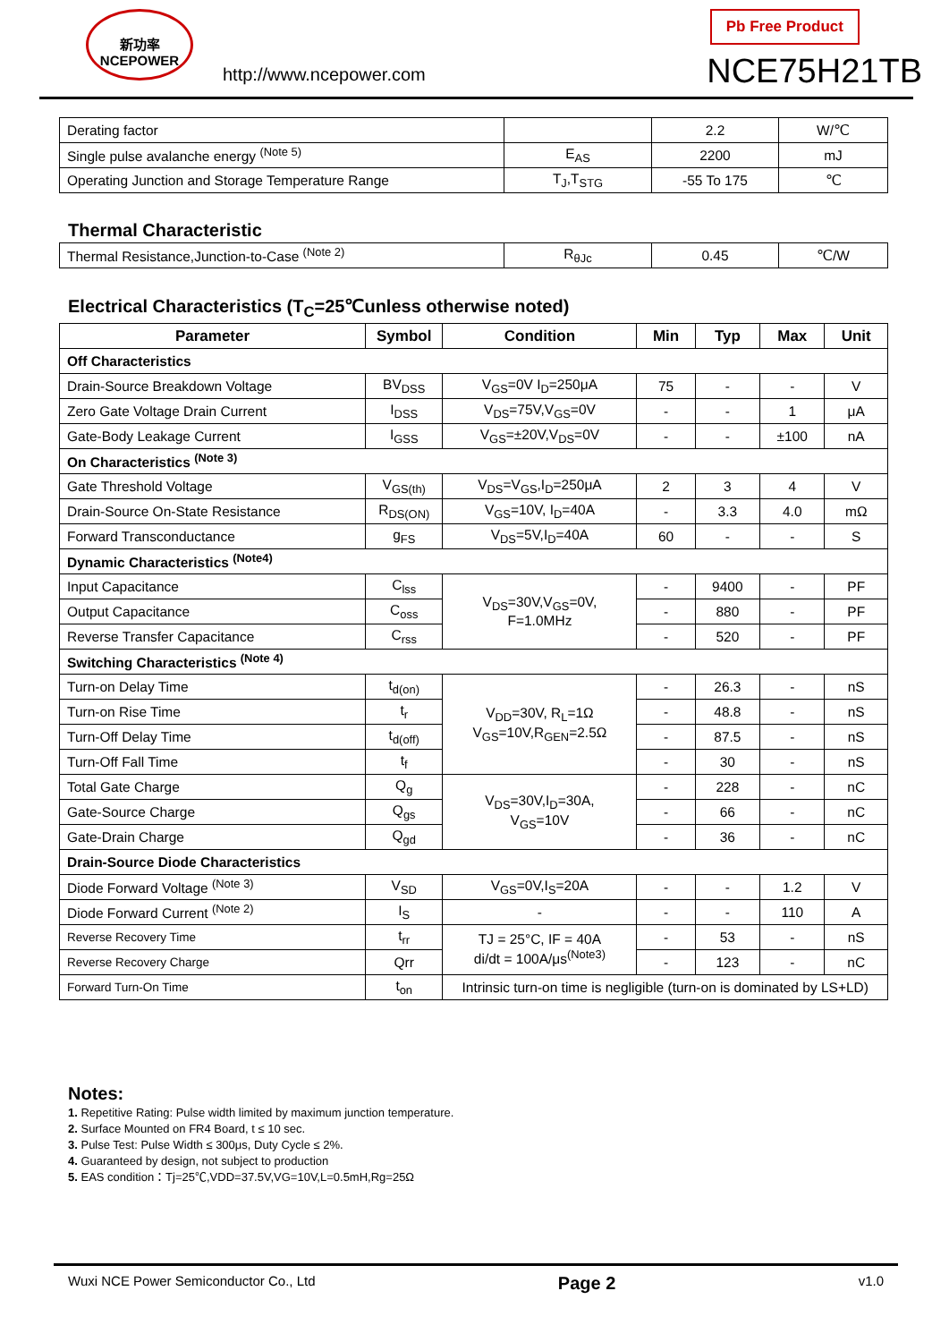新功率
NCEPOWER
http://www.ncepower.com
Pb Free Product
NCE75H21TB
| Derating factor | | 2.2 | W/℃ |
| Single pulse avalanche energy <sup>(Note 5)</sup> | E<sub>AS</sub> | 2200 | mJ |
| Operating Junction and Storage Temperature Range | T<sub>J</sub>,T<sub>STG</sub> | -55 To 175 | ℃ |
Thermal Characteristic
| Thermal Resistance,Junction-to-Case <sup>(Note 2)</sup> | R<sub>θJc</sub> | 0.45 | ℃/W |
Electrical Characteristics (T<sub>C</sub>=25℃unless otherwise noted)
| Parameter | Symbol | Condition | Min | Typ | Max | Unit |
| --- | --- | --- | --- | --- | --- | --- |
| Off Characteristics | | | | | | |
| Drain-Source Breakdown Voltage | BV<sub>DSS</sub> | V<sub>GS</sub>=0V I<sub>D</sub>=250μA | 75 | - | - | V |
| Zero Gate Voltage Drain Current | I<sub>DSS</sub> | V<sub>DS</sub>=75V,V<sub>GS</sub>=0V | - | - | 1 | μA |
| Gate-Body Leakage Current | I<sub>GSS</sub> | V<sub>GS</sub>=±20V,V<sub>DS</sub>=0V | - | - | ±100 | nA |
| On Characteristics <sup>(Note 3)</sup> | | | | | | |
| Gate Threshold Voltage | V<sub>GS(th)</sub> | V<sub>DS</sub>=V<sub>GS</sub>,I<sub>D</sub>=250μA | 2 | 3 | 4 | V |
| Drain-Source On-State Resistance | R<sub>DS(ON)</sub> | V<sub>GS</sub>=10V, I<sub>D</sub>=40A | - | 3.3 | 4.0 | mΩ |
| Forward Transconductance | g<sub>FS</sub> | V<sub>DS</sub>=5V,I<sub>D</sub>=40A | 60 | - | - | S |
| Dynamic Characteristics <sup>(Note4)</sup> | | | | | | |
| Input Capacitance | C<sub>lss</sub> | V<sub>DS</sub>=30V,V<sub>GS</sub>=0V, F=1.0MHz | - | 9400 | - | PF |
| Output Capacitance | C<sub>oss</sub> | | - | 880 | - | PF |
| Reverse Transfer Capacitance | C<sub>rss</sub> | | - | 520 | - | PF |
| Switching Characteristics <sup>(Note 4)</sup> | | | | | | |
| Turn-on Delay Time | t<sub>d(on)</sub> | V<sub>DD</sub>=30V, R<sub>L</sub>=1Ω V<sub>GS</sub>=10V,R<sub>GEN</sub>=2.5Ω | - | 26.3 | - | nS |
| Turn-on Rise Time | t<sub>r</sub> | | - | 48.8 | - | nS |
| Turn-Off Delay Time | t<sub>d(off)</sub> | | - | 87.5 | - | nS |
| Turn-Off Fall Time | t<sub>f</sub> | | - | 30 | - | nS |
| Total Gate Charge | Q<sub>g</sub> | V<sub>DS</sub>=30V,I<sub>D</sub>=30A, V<sub>GS</sub>=10V | - | 228 | - | nC |
| Gate-Source Charge | Q<sub>gs</sub> | | - | 66 | - | nC |
| Gate-Drain Charge | Q<sub>gd</sub> | | - | 36 | - | nC |
| Drain-Source Diode Characteristics | | | | | | |
| Diode Forward Voltage <sup>(Note 3)</sup> | V<sub>SD</sub> | V<sub>GS</sub>=0V,I<sub>S</sub>=20A | - | - | 1.2 | V |
| Diode Forward Current <sup>(Note 2)</sup> | I<sub>S</sub> | - | - | - | 110 | A |
| Reverse Recovery Time | t<sub>rr</sub> | TJ = 25°C, IF = 40A di/dt = 100A/μs<sup>(Note3)</sup> | - | 53 | - | nS |
| Reverse Recovery Charge | Qrr | | - | 123 | - | nC |
| Forward Turn-On Time | t<sub>on</sub> | Intrinsic turn-on time is negligible (turn-on is dominated by LS+LD) | | | | |
Notes:
1. Repetitive Rating: Pulse width limited by maximum junction temperature.
2. Surface Mounted on FR4 Board, t ≤ 10 sec.
3. Pulse Test: Pulse Width ≤ 300μs, Duty Cycle ≤ 2%.
4. Guaranteed by design, not subject to production
5. EAS condition：Tj=25℃,VDD=37.5V,VG=10V,L=0.5mH,Rg=25Ω
Wuxi NCE Power Semiconductor Co., Ltd Page 2 v1.0